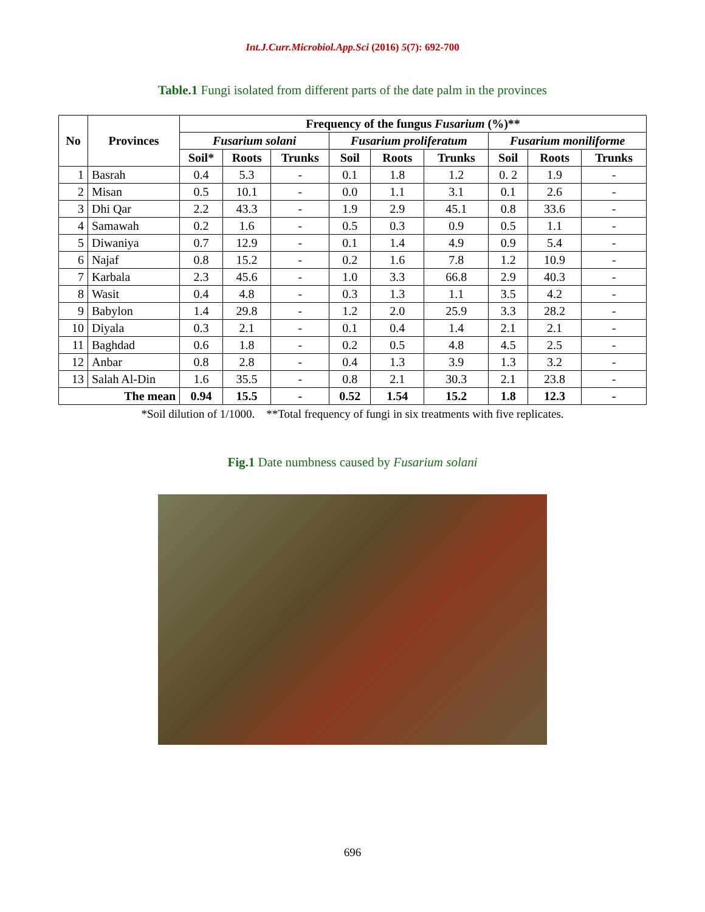Int.J.Curr.Microbiol.App.Sci (2016) 5(7): 692-700
Table.1 Fungi isolated from different parts of the date palm in the provinces
| No | Provinces | Frequency of the fungus Fusarium (%)** | | | | | | | | |
| --- | --- | --- | --- | --- | --- | --- | --- | --- | --- | --- |
| | | Fusarium solani | | | Fusarium proliferatum | | | Fusarium moniliforme | | |
| | | Soil* | Roots | Trunks | Soil | Roots | Trunks | Soil | Roots | Trunks |
| 1 | Basrah | 0.4 | 5.3 | - | 0.1 | 1.8 | 1.2 | 0. 2 | 1.9 | - |
| 2 | Misan | 0.5 | 10.1 | - | 0.0 | 1.1 | 3.1 | 0.1 | 2.6 | - |
| 3 | Dhi Qar | 2.2 | 43.3 | - | 1.9 | 2.9 | 45.1 | 0.8 | 33.6 | - |
| 4 | Samawah | 0.2 | 1.6 | - | 0.5 | 0.3 | 0.9 | 0.5 | 1.1 | - |
| 5 | Diwaniya | 0.7 | 12.9 | - | 0.1 | 1.4 | 4.9 | 0.9 | 5.4 | - |
| 6 | Najaf | 0.8 | 15.2 | - | 0.2 | 1.6 | 7.8 | 1.2 | 10.9 | - |
| 7 | Karbala | 2.3 | 45.6 | - | 1.0 | 3.3 | 66.8 | 2.9 | 40.3 | - |
| 8 | Wasit | 0.4 | 4.8 | - | 0.3 | 1.3 | 1.1 | 3.5 | 4.2 | - |
| 9 | Babylon | 1.4 | 29.8 | - | 1.2 | 2.0 | 25.9 | 3.3 | 28.2 | - |
| 10 | Diyala | 0.3 | 2.1 | - | 0.1 | 0.4 | 1.4 | 2.1 | 2.1 | - |
| 11 | Baghdad | 0.6 | 1.8 | - | 0.2 | 0.5 | 4.8 | 4.5 | 2.5 | - |
| 12 | Anbar | 0.8 | 2.8 | - | 0.4 | 1.3 | 3.9 | 1.3 | 3.2 | - |
| 13 | Salah Al-Din | 1.6 | 35.5 | - | 0.8 | 2.1 | 30.3 | 2.1 | 23.8 | - |
| The mean | | 0.94 | 15.5 | - | 0.52 | 1.54 | 15.2 | 1.8 | 12.3 | - |
*Soil dilution of 1/1000. **Total frequency of fungi in six treatments with five replicates.
Fig.1 Date numbness caused by Fusarium solani
696